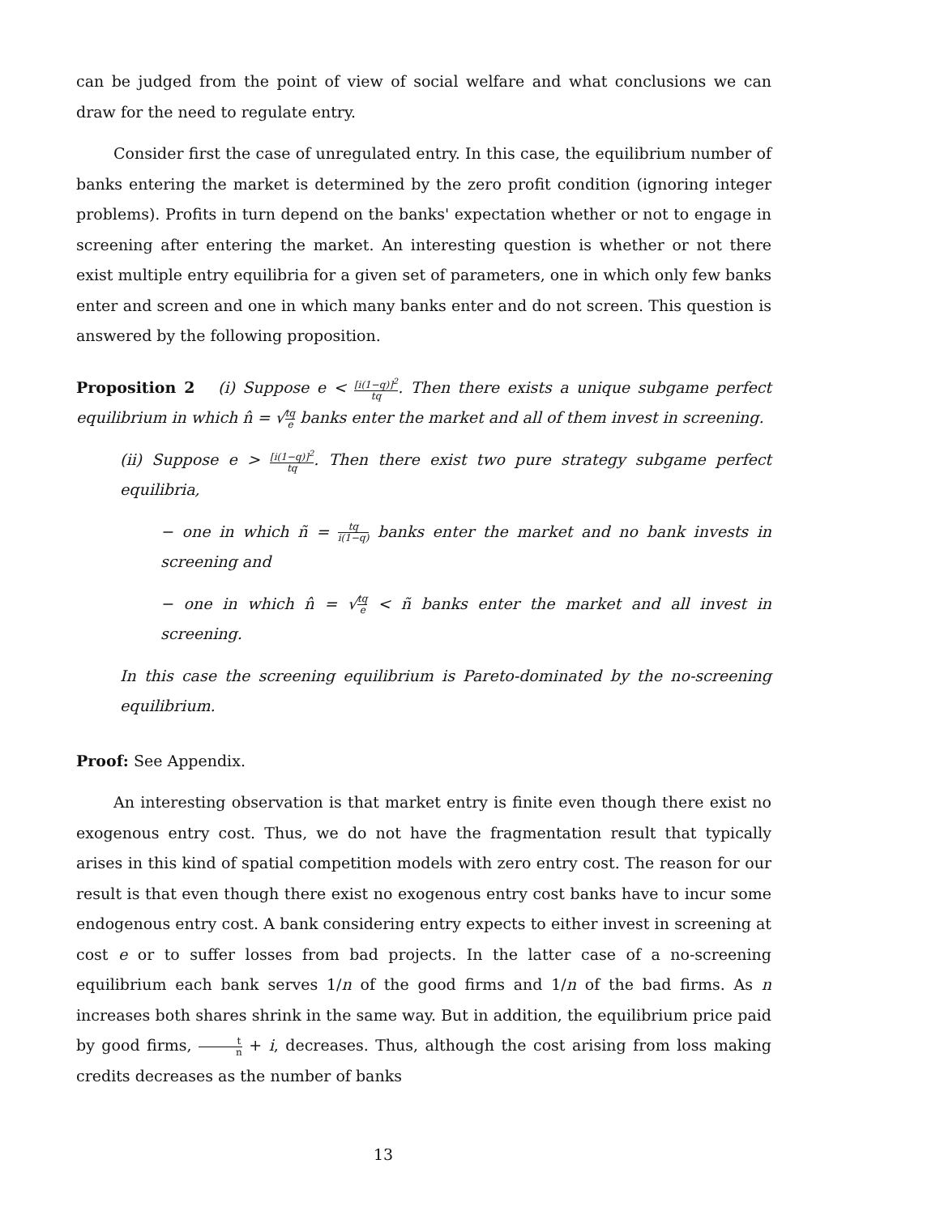can be judged from the point of view of social welfare and what conclusions we can draw for the need to regulate entry.
Consider first the case of unregulated entry. In this case, the equilibrium number of banks entering the market is determined by the zero profit condition (ignoring integer problems). Profits in turn depend on the banks' expectation whether or not to engage in screening after entering the market. An interesting question is whether or not there exist multiple entry equilibria for a given set of parameters, one in which only few banks enter and screen and one in which many banks enter and do not screen. This question is answered by the following proposition.
Proposition 2 (i) Suppose e < [i(1−q)]<sup>2</sup> tq. Then there exists a unique subgame perfect equilibrium in which n̂ = √tq e banks enter the market and all of them invest in screening.
(ii) Suppose e > [i(1−q)]<sup>2</sup> tq. Then there exist two pure strategy subgame perfect equilibria,
− one in which ñ = tq i(1−q) banks enter the market and no bank invests in screening and
− one in which n̂ = √tq e < ñ banks enter the market and all invest in screening.
In this case the screening equilibrium is Pareto-dominated by the no-screening equilibrium.
Proof: See Appendix.
An interesting observation is that market entry is finite even though there exist no exogenous entry cost. Thus, we do not have the fragmentation result that typically arises in this kind of spatial competition models with zero entry cost. The reason for our result is that even though there exist no exogenous entry cost banks have to incur some endogenous entry cost. A bank considering entry expects to either invest in screening at cost e or to suffer losses from bad projects. In the latter case of a no-screening equilibrium each bank serves 1/n of the good firms and 1/n of the bad firms. As n increases both shares shrink in the same way. But in addition, the equilibrium price paid by good firms, t n + i, decreases. Thus, although the cost arising from loss making credits decreases as the number of banks
13